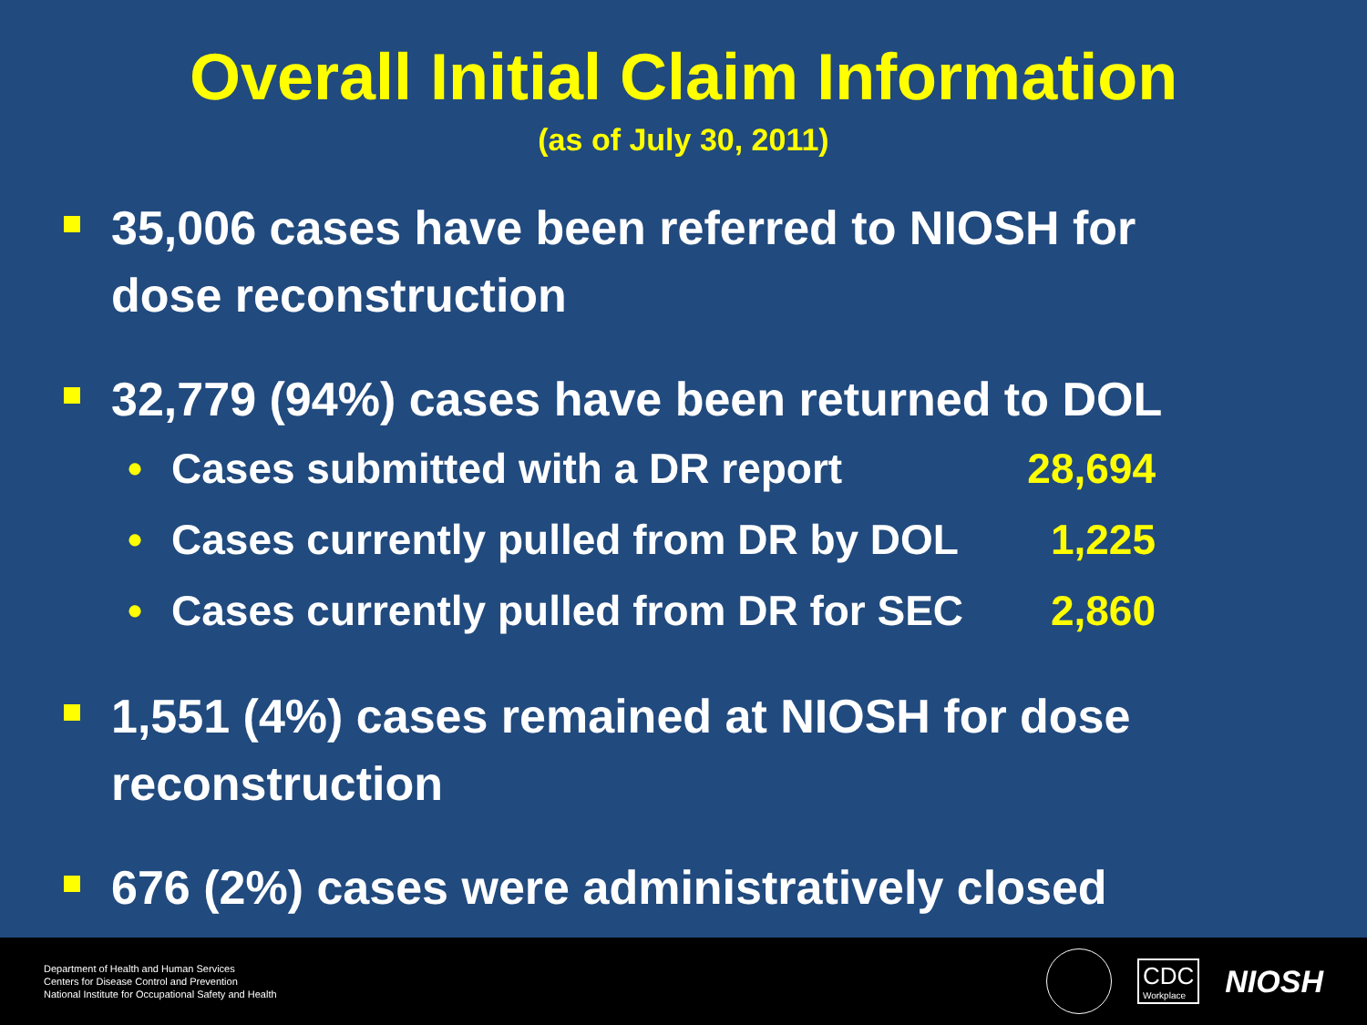Overall Initial Claim Information
(as of July 30, 2011)
35,006 cases have been referred to NIOSH for dose reconstruction
32,779 (94%) cases have been returned to DOL
• Cases submitted with a DR report 28,694
• Cases currently pulled from DR by DOL 1,225
• Cases currently pulled from DR for SEC 2,860
1,551 (4%) cases remained at NIOSH for dose reconstruction
676 (2%) cases were administratively closed
Department of Health and Human Services
Centers for Disease Control and Prevention
National Institute for Occupational Safety and Health
CDC
Workplace
NIOSH